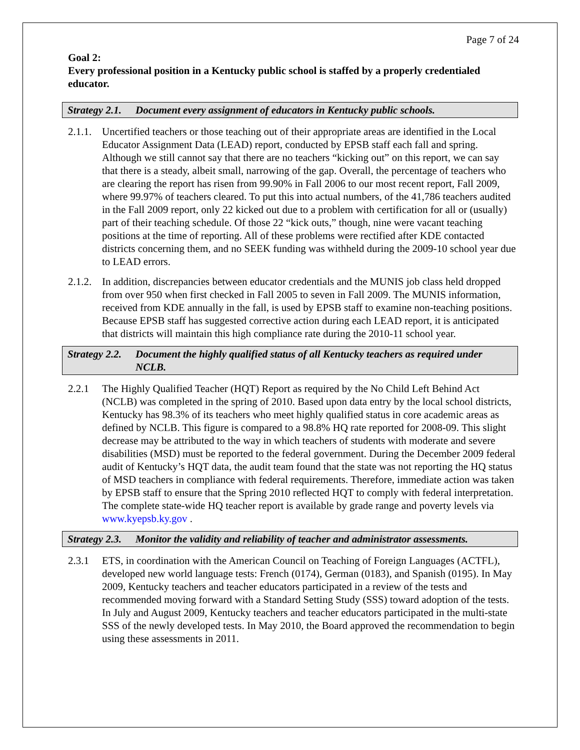Page 7 of 24
Goal 2:
Every professional position in a Kentucky public school is staffed by a properly credentialed educator.
Strategy 2.1. Document every assignment of educators in Kentucky public schools.
2.1.1. Uncertified teachers or those teaching out of their appropriate areas are identified in the Local Educator Assignment Data (LEAD) report, conducted by EPSB staff each fall and spring. Although we still cannot say that there are no teachers “kicking out” on this report, we can say that there is a steady, albeit small, narrowing of the gap. Overall, the percentage of teachers who are clearing the report has risen from 99.90% in Fall 2006 to our most recent report, Fall 2009, where 99.97% of teachers cleared. To put this into actual numbers, of the 41,786 teachers audited in the Fall 2009 report, only 22 kicked out due to a problem with certification for all or (usually) part of their teaching schedule. Of those 22 “kick outs,” though, nine were vacant teaching positions at the time of reporting. All of these problems were rectified after KDE contacted districts concerning them, and no SEEK funding was withheld during the 2009-10 school year due to LEAD errors.
2.1.2. In addition, discrepancies between educator credentials and the MUNIS job class held dropped from over 950 when first checked in Fall 2005 to seven in Fall 2009. The MUNIS information, received from KDE annually in the fall, is used by EPSB staff to examine non-teaching positions. Because EPSB staff has suggested corrective action during each LEAD report, it is anticipated that districts will maintain this high compliance rate during the 2010-11 school year.
Strategy 2.2. Document the highly qualified status of all Kentucky teachers as required under NCLB.
2.2.1 The Highly Qualified Teacher (HQT) Report as required by the No Child Left Behind Act (NCLB) was completed in the spring of 2010. Based upon data entry by the local school districts, Kentucky has 98.3% of its teachers who meet highly qualified status in core academic areas as defined by NCLB. This figure is compared to a 98.8% HQ rate reported for 2008-09. This slight decrease may be attributed to the way in which teachers of students with moderate and severe disabilities (MSD) must be reported to the federal government. During the December 2009 federal audit of Kentucky’s HQT data, the audit team found that the state was not reporting the HQ status of MSD teachers in compliance with federal requirements. Therefore, immediate action was taken by EPSB staff to ensure that the Spring 2010 reflected HQT to comply with federal interpretation. The complete state-wide HQ teacher report is available by grade range and poverty levels via www.kyepsb.ky.gov .
Strategy 2.3. Monitor the validity and reliability of teacher and administrator assessments.
2.3.1 ETS, in coordination with the American Council on Teaching of Foreign Languages (ACTFL), developed new world language tests: French (0174), German (0183), and Spanish (0195). In May 2009, Kentucky teachers and teacher educators participated in a review of the tests and recommended moving forward with a Standard Setting Study (SSS) toward adoption of the tests. In July and August 2009, Kentucky teachers and teacher educators participated in the multi-state SSS of the newly developed tests. In May 2010, the Board approved the recommendation to begin using these assessments in 2011.